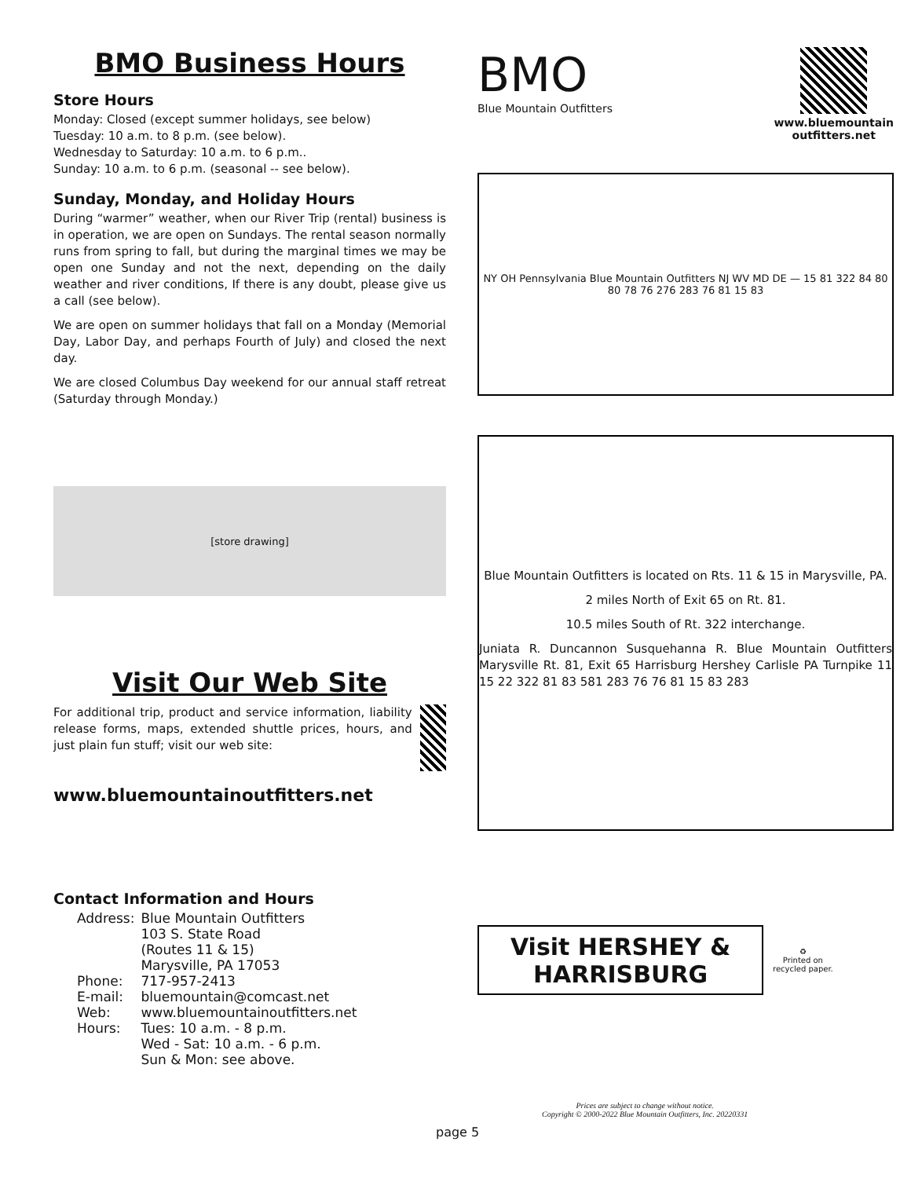BMO Business Hours
Store Hours
Monday: Closed (except summer holidays, see below)
Tuesday: 10 a.m. to 8 p.m. (see below).
Wednesday to Saturday: 10 a.m. to 6 p.m..
Sunday: 10 a.m. to 6 p.m. (seasonal -- see below).
Sunday, Monday, and Holiday Hours
During “warmer” weather, when our River Trip (rental) business is in operation, we are open on Sundays. The rental season normally runs from spring to fall, but during the marginal times we may be open one Sunday and not the next, depending on the daily weather and river conditions, If there is any doubt, please give us a call (see below).
We are open on summer holidays that fall on a Monday (Memorial Day, Labor Day, and perhaps Fourth of July) and closed the next day.
We are closed Columbus Day weekend for our annual staff retreat (Saturday through Monday.)
[store drawing]
Visit Our Web Site
For additional trip, product and service information, liability release forms, maps, extended shuttle prices, hours, and just plain fun stuff; visit our web site:
www.bluemountainoutfitters.net
Contact Information and Hours
| Address: | Blue Mountain Outfitters 103 S. State Road (Routes 11 & 15) Marysville, PA 17053 |
| Phone: | 717-957-2413 |
| E-mail: | bluemountain@comcast.net |
| Web: | www.bluemountainoutfitters.net |
| Hours: | Tues: 10 a.m. - 8 p.m. Wed - Sat: 10 a.m. - 6 p.m. Sun & Mon: see above. |
BMO
Blue Mountain Outfitters
www.bluemountain
outfitters.net
NY OH Pennsylvania Blue Mountain Outfitters NJ WV MD DE — 15 81 322 84 80 80 78 76 276 283 76 81 15 83
Blue Mountain Outfitters is located on Rts. 11 & 15 in Marysville, PA.
2 miles North of Exit 65 on Rt. 81.
10.5 miles South of Rt. 322 interchange.
Juniata R. Duncannon Susquehanna R. Blue Mountain Outfitters Marysville Rt. 81, Exit 65 Harrisburg Hershey Carlisle PA Turnpike 11 15 22 322 81 83 581 283 76 76 81 15 83 283
Visit HERSHEY & HARRISBURG
♻
Printed on
recycled paper.
Prices are subject to change without notice.
Copyright © 2000-2022 Blue Mountain Outfitters, Inc. 20220331
page 5